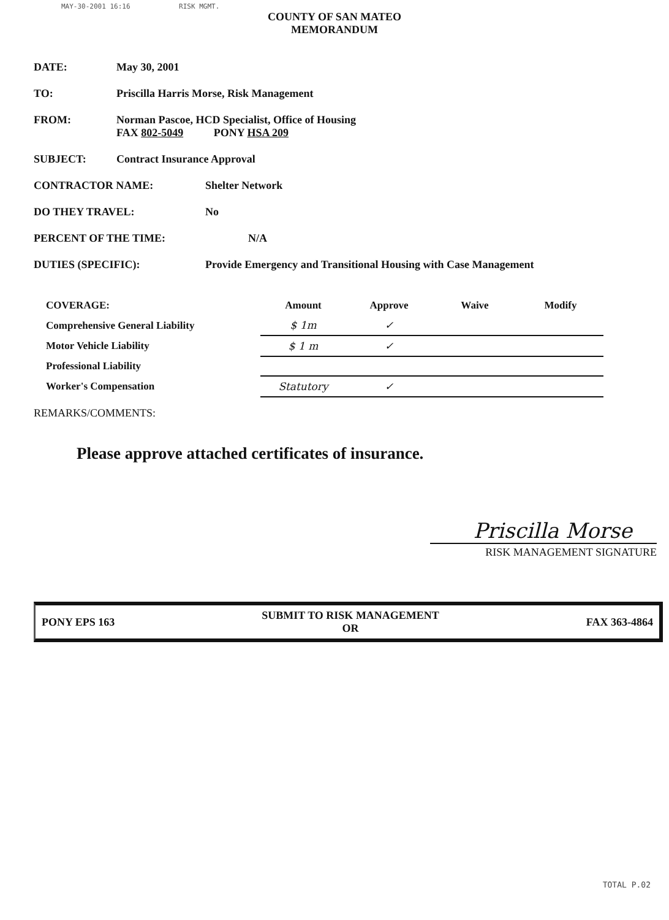MAY-30-2001 16:16 RISK MGMT.
COUNTY OF SAN MATEO
MEMORANDUM
DATE: May 30, 2001
TO: Priscilla Harris Morse, Risk Management
FROM: Norman Pascoe, HCD Specialist, Office of Housing
FAX 802-5049 PONY HSA 209
SUBJECT: Contract Insurance Approval
CONTRACTOR NAME: Shelter Network
DO THEY TRAVEL: No
PERCENT OF THE TIME: N/A
DUTIES (SPECIFIC): Provide Emergency and Transitional Housing with Case Management
| COVERAGE: | Amount | Approve | Waive | Modify |
| --- | --- | --- | --- | --- |
| Comprehensive General Liability | $ 1m | ✓ | | |
| Motor Vehicle Liability | $ 1 m | ✓ | | |
| Professional Liability | | | | |
| Worker's Compensation | Statutory | ✓ | | |
REMARKS/COMMENTS:
Please approve attached certificates of insurance.
Priscilla Morse
RISK MANAGEMENT SIGNATURE
PONY EPS 163
SUBMIT TO RISK MANAGEMENT
OR
FAX 363-4864
TOTAL P.02